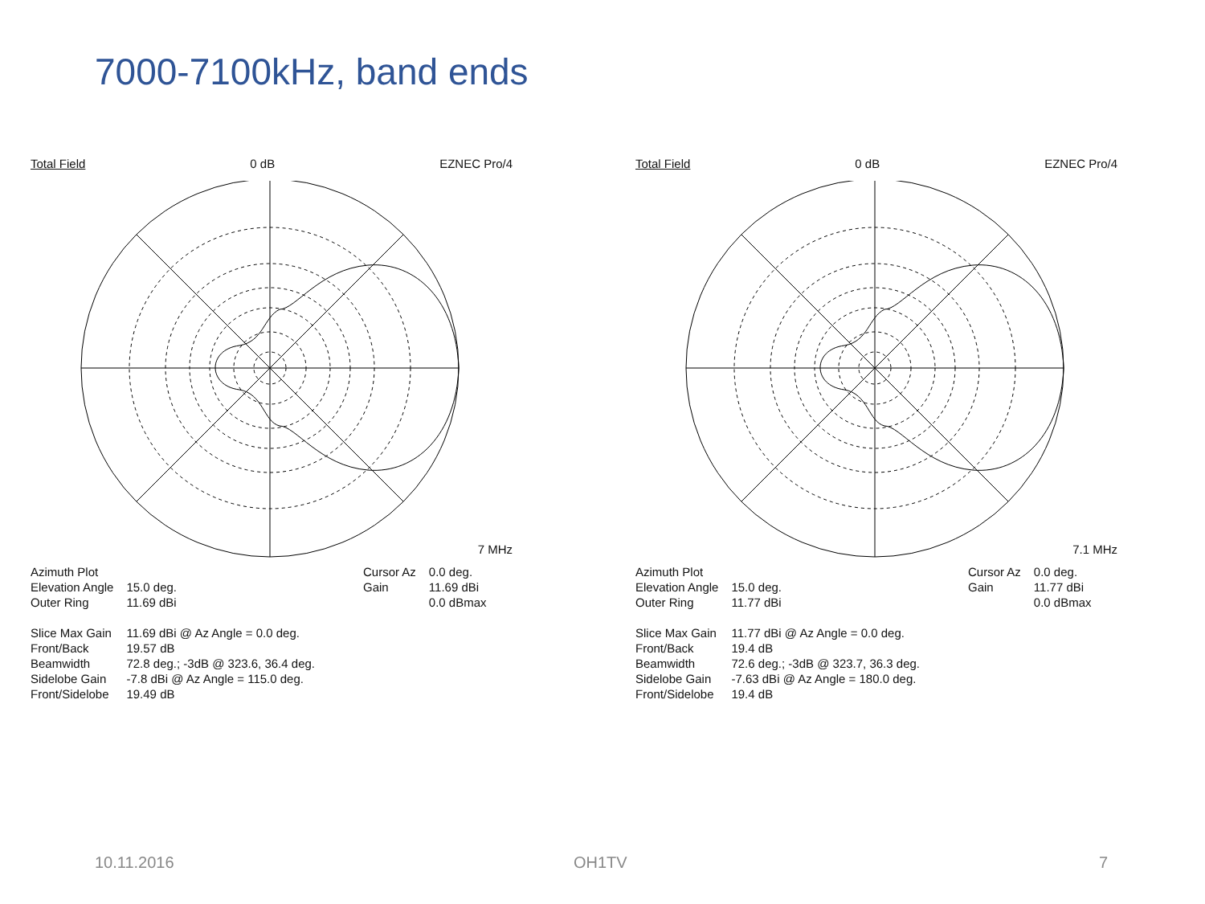7000-7100kHz, band ends
Total Field 0 dB EZNEC Pro/4
7 MHz
| Azimuth Plot | | | Cursor Az | 0.0 deg. |
| Elevation Angle | 15.0 deg. | | Gain | 11.69 dBi |
| Outer Ring | 11.69 dBi | | | 0.0 dBmax |
| Slice Max Gain | 11.69 dBi @ Az Angle = 0.0 deg. | | | |
| Front/Back | 19.57 dB | | | |
| Beamwidth | 72.8 deg.; -3dB @ 323.6, 36.4 deg. | | | |
| Sidelobe Gain | -7.8 dBi @ Az Angle = 115.0 deg. | | | |
| Front/Sidelobe | 19.49 dB | | | |
Total Field 0 dB EZNEC Pro/4
7.1 MHz
| Azimuth Plot | | | Cursor Az | 0.0 deg. |
| Elevation Angle | 15.0 deg. | | Gain | 11.77 dBi |
| Outer Ring | 11.77 dBi | | | 0.0 dBmax |
| Slice Max Gain | 11.77 dBi @ Az Angle = 0.0 deg. | | | |
| Front/Back | 19.4 dB | | | |
| Beamwidth | 72.6 deg.; -3dB @ 323.7, 36.3 deg. | | | |
| Sidelobe Gain | -7.63 dBi @ Az Angle = 180.0 deg. | | | |
| Front/Sidelobe | 19.4 dB | | | |
10.11.2016 OH1TV 7